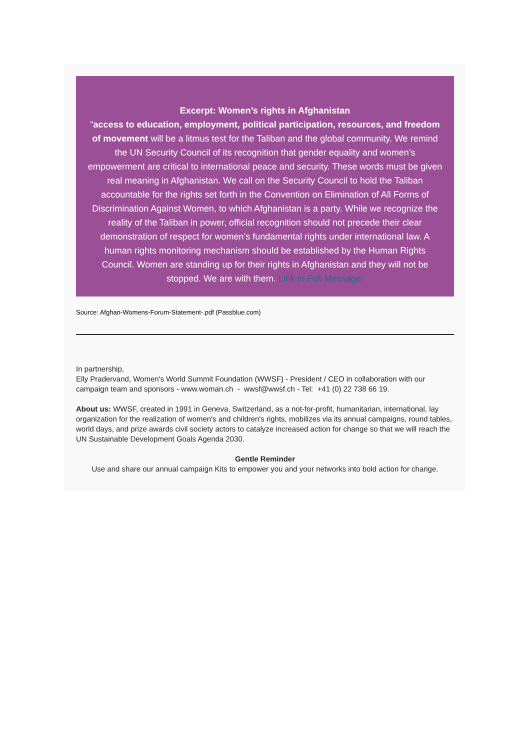Excerpt: Women’s rights in Afghanistan
"access to education, employment, political participation, resources, and freedom of movement will be a litmus test for the Taliban and the global community. We remind the UN Security Council of its recognition that gender equality and women’s empowerment are critical to international peace and security. These words must be given real meaning in Afghanistan. We call on the Security Council to hold the Taliban accountable for the rights set forth in the Convention on Elimination of All Forms of Discrimination Against Women, to which Afghanistan is a party. While we recognize the reality of the Taliban in power, official recognition should not precede their clear demonstration of respect for women’s fundamental rights under international law. A human rights monitoring mechanism should be established by the Human Rights Council. Women are standing up for their rights in Afghanistan and they will not be stopped. We are with them. Link to Full Message.
Source: Afghan-Womens-Forum-Statement-.pdf (Passblue.com)
In partnership,
Elly Pradervand, Women's World Summit Foundation (WWSF) - President / CEO in collaboration with our campaign team and sponsors - www.woman.ch - wwsf@wwsf.ch - Tel: +41 (0) 22 738 66 19.
About us: WWSF, created in 1991 in Geneva, Switzerland, as a not-for-profit, humanitarian, international, lay organization for the realization of women's and children's rights, mobilizes via its annual campaigns, round tables, world days, and prize awards civil society actors to catalyze increased action for change so that we will reach the UN Sustainable Development Goals Agenda 2030.
Gentle Reminder
Use and share our annual campaign Kits to empower you and your networks into bold action for change.